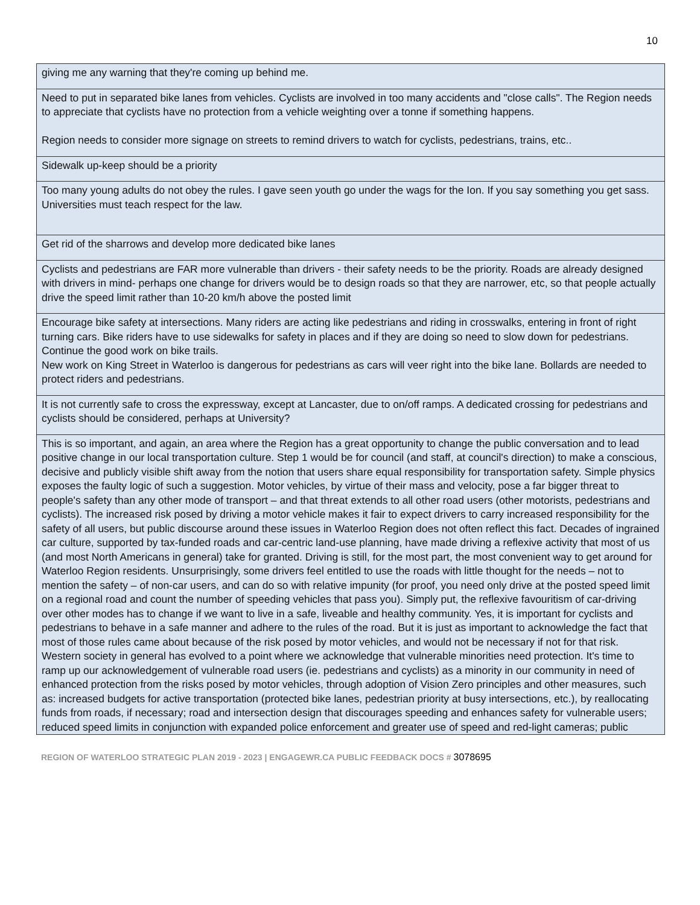10
| giving me any warning that they're coming up behind me. |
| Need to put in separated bike lanes from vehicles. Cyclists are involved in too many accidents and "close calls". The Region needs to appreciate that cyclists have no protection from a vehicle weighting over a tonne if something happens. Region needs to consider more signage on streets to remind drivers to watch for cyclists, pedestrians, trains, etc.. |
| Sidewalk up-keep should be a priority |
| Too many young adults do not obey the rules. I gave seen youth go under the wags for the Ion. If you say something you get sass. Universities must teach respect for the law. |
| Get rid of the sharrows and develop more dedicated bike lanes |
| Cyclists and pedestrians are FAR more vulnerable than drivers - their safety needs to be the priority. Roads are already designed with drivers in mind- perhaps one change for drivers would be to design roads so that they are narrower, etc, so that people actually drive the speed limit rather than 10-20 km/h above the posted limit |
| Encourage bike safety at intersections. Many riders are acting like pedestrians and riding in crosswalks, entering in front of right turning cars. Bike riders have to use sidewalks for safety in places and if they are doing so need to slow down for pedestrians. Continue the good work on bike trails. New work on King Street in Waterloo is dangerous for pedestrians as cars will veer right into the bike lane. Bollards are needed to protect riders and pedestrians. |
| It is not currently safe to cross the expressway, except at Lancaster, due to on/off ramps. A dedicated crossing for pedestrians and cyclists should be considered, perhaps at University? |
| This is so important, and again, an area where the Region has a great opportunity to change the public conversation and to lead positive change in our local transportation culture. Step 1 would be for council (and staff, at council's direction) to make a conscious, decisive and publicly visible shift away from the notion that users share equal responsibility for transportation safety. Simple physics exposes the faulty logic of such a suggestion. Motor vehicles, by virtue of their mass and velocity, pose a far bigger threat to people's safety than any other mode of transport – and that threat extends to all other road users (other motorists, pedestrians and cyclists). The increased risk posed by driving a motor vehicle makes it fair to expect drivers to carry increased responsibility for the safety of all users, but public discourse around these issues in Waterloo Region does not often reflect this fact. Decades of ingrained car culture, supported by tax-funded roads and car-centric land-use planning, have made driving a reflexive activity that most of us (and most North Americans in general) take for granted. Driving is still, for the most part, the most convenient way to get around for Waterloo Region residents. Unsurprisingly, some drivers feel entitled to use the roads with little thought for the needs – not to mention the safety – of non-car users, and can do so with relative impunity (for proof, you need only drive at the posted speed limit on a regional road and count the number of speeding vehicles that pass you). Simply put, the reflexive favouritism of car-driving over other modes has to change if we want to live in a safe, liveable and healthy community. Yes, it is important for cyclists and pedestrians to behave in a safe manner and adhere to the rules of the road. But it is just as important to acknowledge the fact that most of those rules came about because of the risk posed by motor vehicles, and would not be necessary if not for that risk. Western society in general has evolved to a point where we acknowledge that vulnerable minorities need protection. It's time to ramp up our acknowledgement of vulnerable road users (ie. pedestrians and cyclists) as a minority in our community in need of enhanced protection from the risks posed by motor vehicles, through adoption of Vision Zero principles and other measures, such as: increased budgets for active transportation (protected bike lanes, pedestrian priority at busy intersections, etc.), by reallocating funds from roads, if necessary; road and intersection design that discourages speeding and enhances safety for vulnerable users; reduced speed limits in conjunction with expanded police enforcement and greater use of speed and red-light cameras; public |
REGION OF WATERLOO STRATEGIC PLAN 2019 - 2023 | ENGAGEWR.CA PUBLIC FEEDBACK DOCS # 3078695